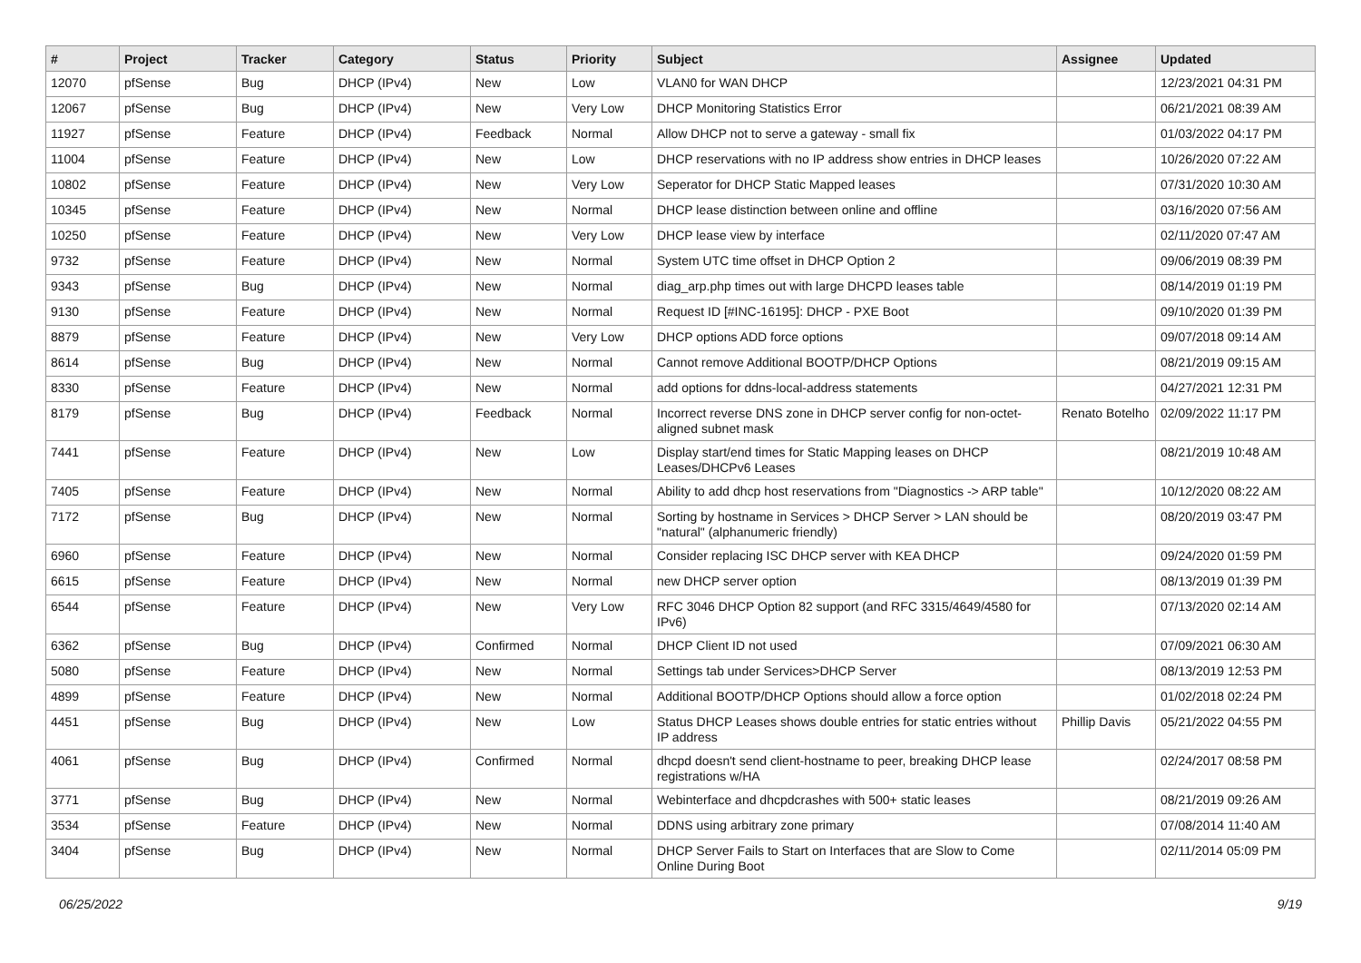| # | Project | Tracker | Category | Status | Priority | Subject | Assignee | Updated |
| --- | --- | --- | --- | --- | --- | --- | --- | --- |
| 12070 | pfSense | Bug | DHCP (IPv4) | New | Low | VLAN0 for WAN DHCP | | 12/23/2021 04:31 PM |
| 12067 | pfSense | Bug | DHCP (IPv4) | New | Very Low | DHCP Monitoring Statistics Error | | 06/21/2021 08:39 AM |
| 11927 | pfSense | Feature | DHCP (IPv4) | Feedback | Normal | Allow DHCP not to serve a gateway - small fix | | 01/03/2022 04:17 PM |
| 11004 | pfSense | Feature | DHCP (IPv4) | New | Low | DHCP reservations with no IP address show entries in DHCP leases | | 10/26/2020 07:22 AM |
| 10802 | pfSense | Feature | DHCP (IPv4) | New | Very Low | Seperator for DHCP Static Mapped leases | | 07/31/2020 10:30 AM |
| 10345 | pfSense | Feature | DHCP (IPv4) | New | Normal | DHCP lease distinction between online and offline | | 03/16/2020 07:56 AM |
| 10250 | pfSense | Feature | DHCP (IPv4) | New | Very Low | DHCP lease view by interface | | 02/11/2020 07:47 AM |
| 9732 | pfSense | Feature | DHCP (IPv4) | New | Normal | System UTC time offset in DHCP Option 2 | | 09/06/2019 08:39 PM |
| 9343 | pfSense | Bug | DHCP (IPv4) | New | Normal | diag_arp.php times out with large DHCPD leases table | | 08/14/2019 01:19 PM |
| 9130 | pfSense | Feature | DHCP (IPv4) | New | Normal | Request ID [#INC-16195]: DHCP - PXE Boot | | 09/10/2020 01:39 PM |
| 8879 | pfSense | Feature | DHCP (IPv4) | New | Very Low | DHCP options ADD force options | | 09/07/2018 09:14 AM |
| 8614 | pfSense | Bug | DHCP (IPv4) | New | Normal | Cannot remove Additional BOOTP/DHCP Options | | 08/21/2019 09:15 AM |
| 8330 | pfSense | Feature | DHCP (IPv4) | New | Normal | add options for ddns-local-address statements | | 04/27/2021 12:31 PM |
| 8179 | pfSense | Bug | DHCP (IPv4) | Feedback | Normal | Incorrect reverse DNS zone in DHCP server config for non-octet-aligned subnet mask | Renato Botelho | 02/09/2022 11:17 PM |
| 7441 | pfSense | Feature | DHCP (IPv4) | New | Low | Display start/end times for Static Mapping leases on DHCP Leases/DHCPv6 Leases | | 08/21/2019 10:48 AM |
| 7405 | pfSense | Feature | DHCP (IPv4) | New | Normal | Ability to add dhcp host reservations from "Diagnostics -> ARP table" | | 10/12/2020 08:22 AM |
| 7172 | pfSense | Bug | DHCP (IPv4) | New | Normal | Sorting by hostname in Services > DHCP Server > LAN should be "natural" (alphanumeric friendly) | | 08/20/2019 03:47 PM |
| 6960 | pfSense | Feature | DHCP (IPv4) | New | Normal | Consider replacing ISC DHCP server with KEA DHCP | | 09/24/2020 01:59 PM |
| 6615 | pfSense | Feature | DHCP (IPv4) | New | Normal | new DHCP server option | | 08/13/2019 01:39 PM |
| 6544 | pfSense | Feature | DHCP (IPv4) | New | Very Low | RFC 3046 DHCP Option 82 support (and RFC 3315/4649/4580 for IPv6) | | 07/13/2020 02:14 AM |
| 6362 | pfSense | Bug | DHCP (IPv4) | Confirmed | Normal | DHCP Client ID not used | | 07/09/2021 06:30 AM |
| 5080 | pfSense | Feature | DHCP (IPv4) | New | Normal | Settings tab under Services>DHCP Server | | 08/13/2019 12:53 PM |
| 4899 | pfSense | Feature | DHCP (IPv4) | New | Normal | Additional BOOTP/DHCP Options should allow a force option | | 01/02/2018 02:24 PM |
| 4451 | pfSense | Bug | DHCP (IPv4) | New | Low | Status DHCP Leases shows double entries for static entries without IP address | Phillip Davis | 05/21/2022 04:55 PM |
| 4061 | pfSense | Bug | DHCP (IPv4) | Confirmed | Normal | dhcpd doesn't send client-hostname to peer, breaking DHCP lease registrations w/HA | | 02/24/2017 08:58 PM |
| 3771 | pfSense | Bug | DHCP (IPv4) | New | Normal | Webinterface and dhcpdcrashes with 500+ static leases | | 08/21/2019 09:26 AM |
| 3534 | pfSense | Feature | DHCP (IPv4) | New | Normal | DDNS using arbitrary zone primary | | 07/08/2014 11:40 AM |
| 3404 | pfSense | Bug | DHCP (IPv4) | New | Normal | DHCP Server Fails to Start on Interfaces that are Slow to Come Online During Boot | | 02/11/2014 05:09 PM |
06/25/2022 9/19